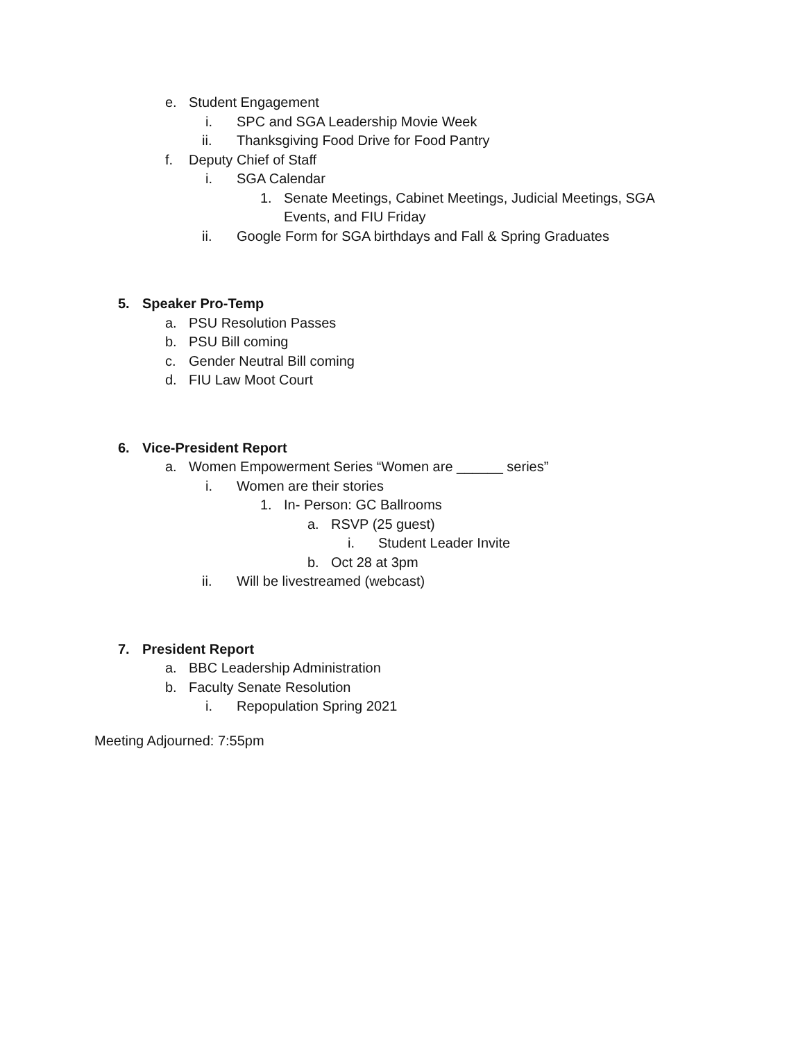e. Student Engagement
i. SPC and SGA Leadership Movie Week
ii. Thanksgiving Food Drive for Food Pantry
f. Deputy Chief of Staff
i. SGA Calendar
1. Senate Meetings, Cabinet Meetings, Judicial Meetings, SGA
Events, and FIU Friday
ii. Google Form for SGA birthdays and Fall & Spring Graduates
5. Speaker Pro-Temp
a. PSU Resolution Passes
b. PSU Bill coming
c. Gender Neutral Bill coming
d. FIU Law Moot Court
6. Vice-President Report
a. Women Empowerment Series “Women are ______ series”
i. Women are their stories
1. In- Person: GC Ballrooms
a. RSVP (25 guest)
i. Student Leader Invite
b. Oct 28 at 3pm
ii. Will be livestreamed (webcast)
7. President Report
a. BBC Leadership Administration
b. Faculty Senate Resolution
i. Repopulation Spring 2021
Meeting Adjourned: 7:55pm